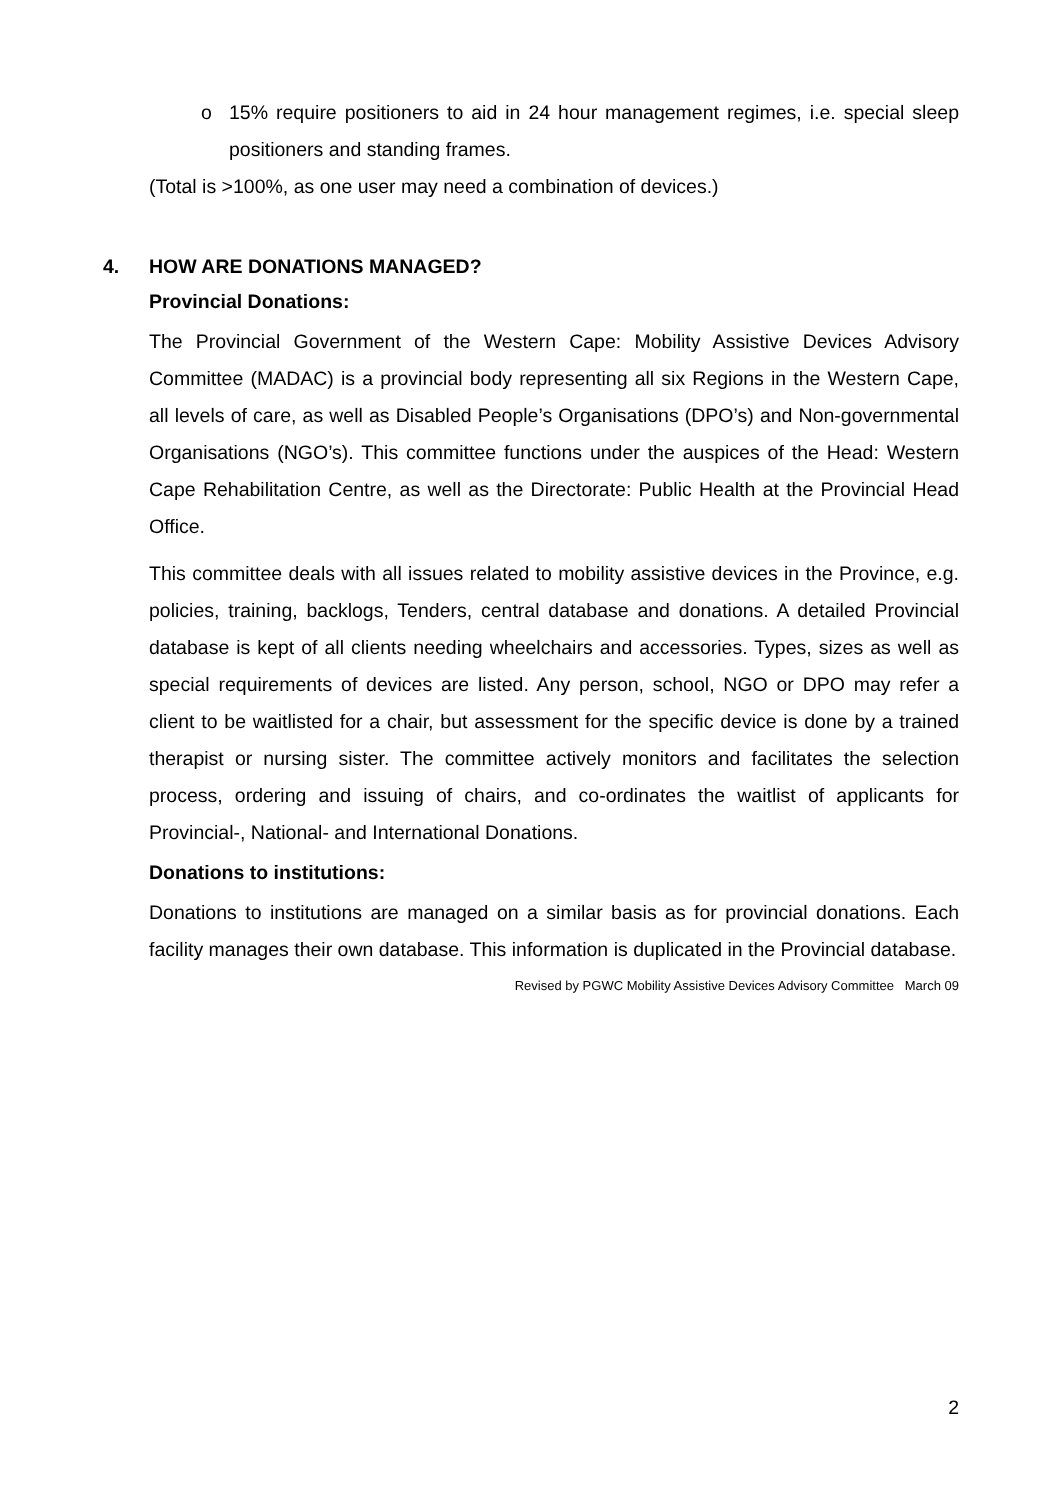o 15% require positioners to aid in 24 hour management regimes, i.e. special sleep positioners and standing frames.
(Total is >100%, as one user may need a combination of devices.)
4. HOW ARE DONATIONS MANAGED?
Provincial Donations:
The Provincial Government of the Western Cape: Mobility Assistive Devices Advisory Committee (MADAC) is a provincial body representing all six Regions in the Western Cape, all levels of care, as well as Disabled People’s Organisations (DPO’s) and Non-governmental Organisations (NGO’s). This committee functions under the auspices of the Head: Western Cape Rehabilitation Centre, as well as the Directorate: Public Health at the Provincial Head Office.
This committee deals with all issues related to mobility assistive devices in the Province, e.g. policies, training, backlogs, Tenders, central database and donations. A detailed Provincial database is kept of all clients needing wheelchairs and accessories. Types, sizes as well as special requirements of devices are listed. Any person, school, NGO or DPO may refer a client to be waitlisted for a chair, but assessment for the specific device is done by a trained therapist or nursing sister. The committee actively monitors and facilitates the selection process, ordering and issuing of chairs, and co-ordinates the waitlist of applicants for Provincial-, National- and International Donations.
Donations to institutions:
Donations to institutions are managed on a similar basis as for provincial donations. Each facility manages their own database. This information is duplicated in the Provincial database.
Revised by PGWC Mobility Assistive Devices Advisory Committee March 09
2